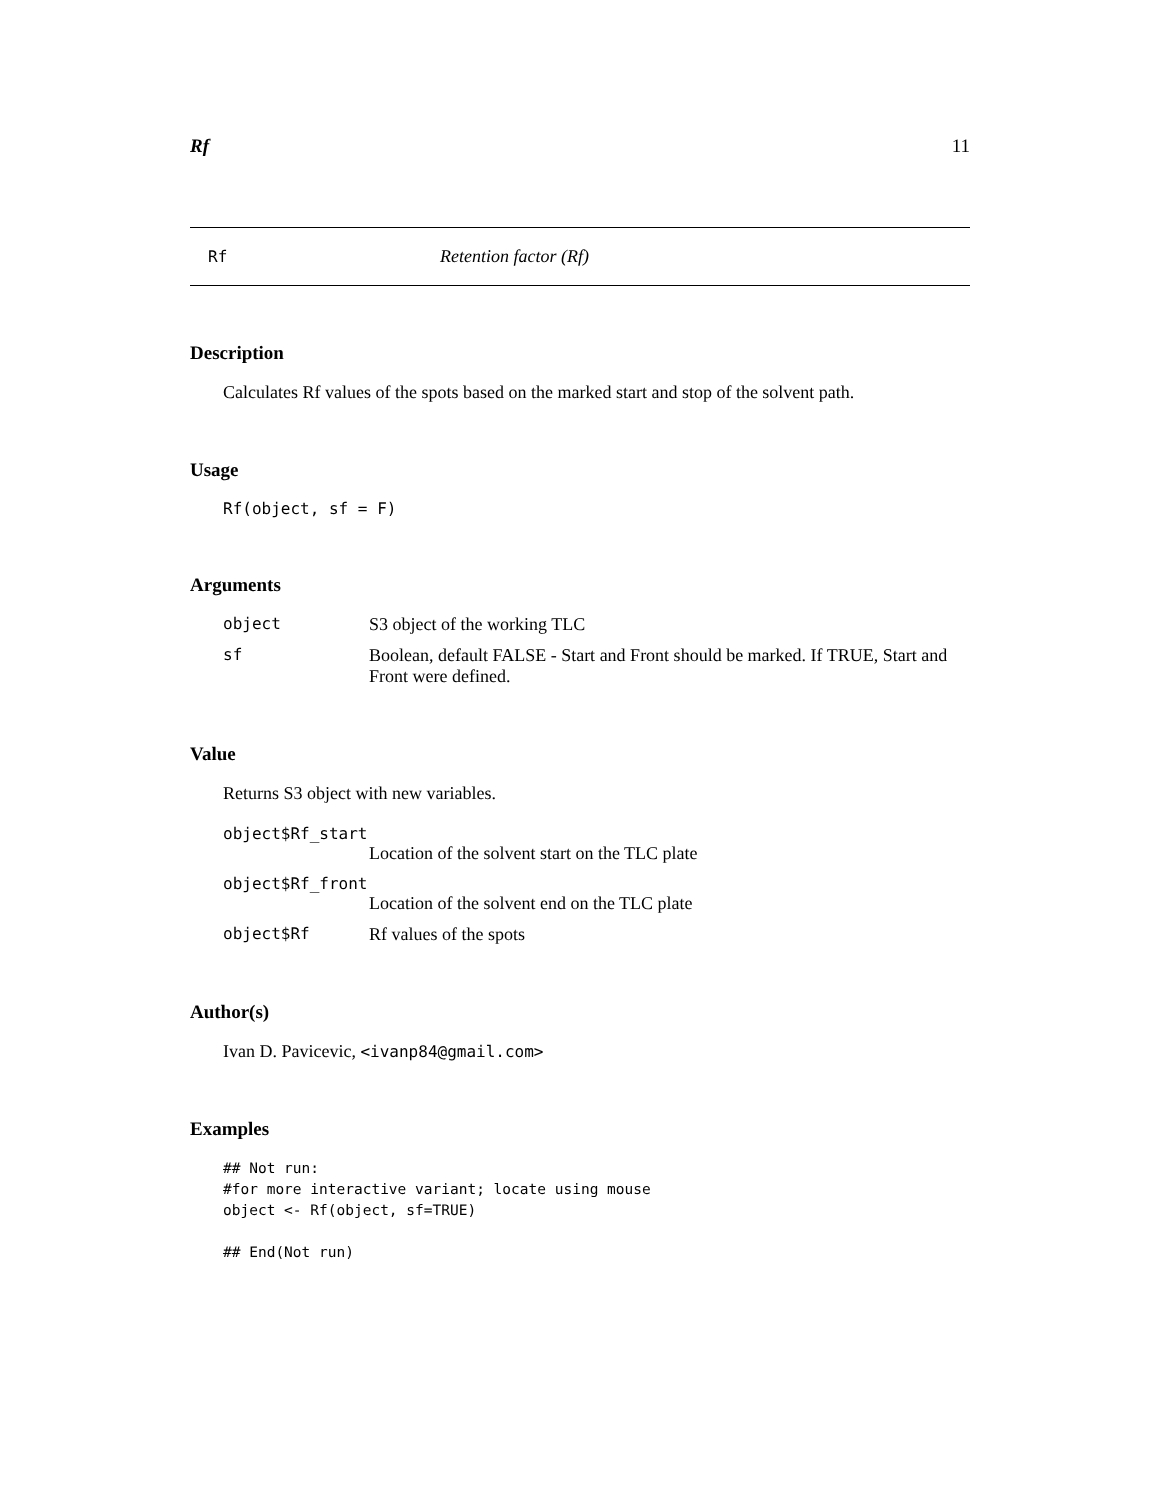Rf 11
Rf Retention factor (Rf)
Description
Calculates Rf values of the spots based on the marked start and stop of the solvent path.
Usage
Rf(object, sf = F)
Arguments
object S3 object of the working TLC
sf Boolean, default FALSE - Start and Front should be marked. If TRUE, Start and Front were defined.
Value
Returns S3 object with new variables.
object$Rf_start
Location of the solvent start on the TLC plate
object$Rf_front
Location of the solvent end on the TLC plate
object$Rf Rf values of the spots
Author(s)
Ivan D. Pavicevic, <ivanp84@gmail.com>
Examples
## Not run:
#for more interactive variant; locate using mouse
object <- Rf(object, sf=TRUE)

## End(Not run)